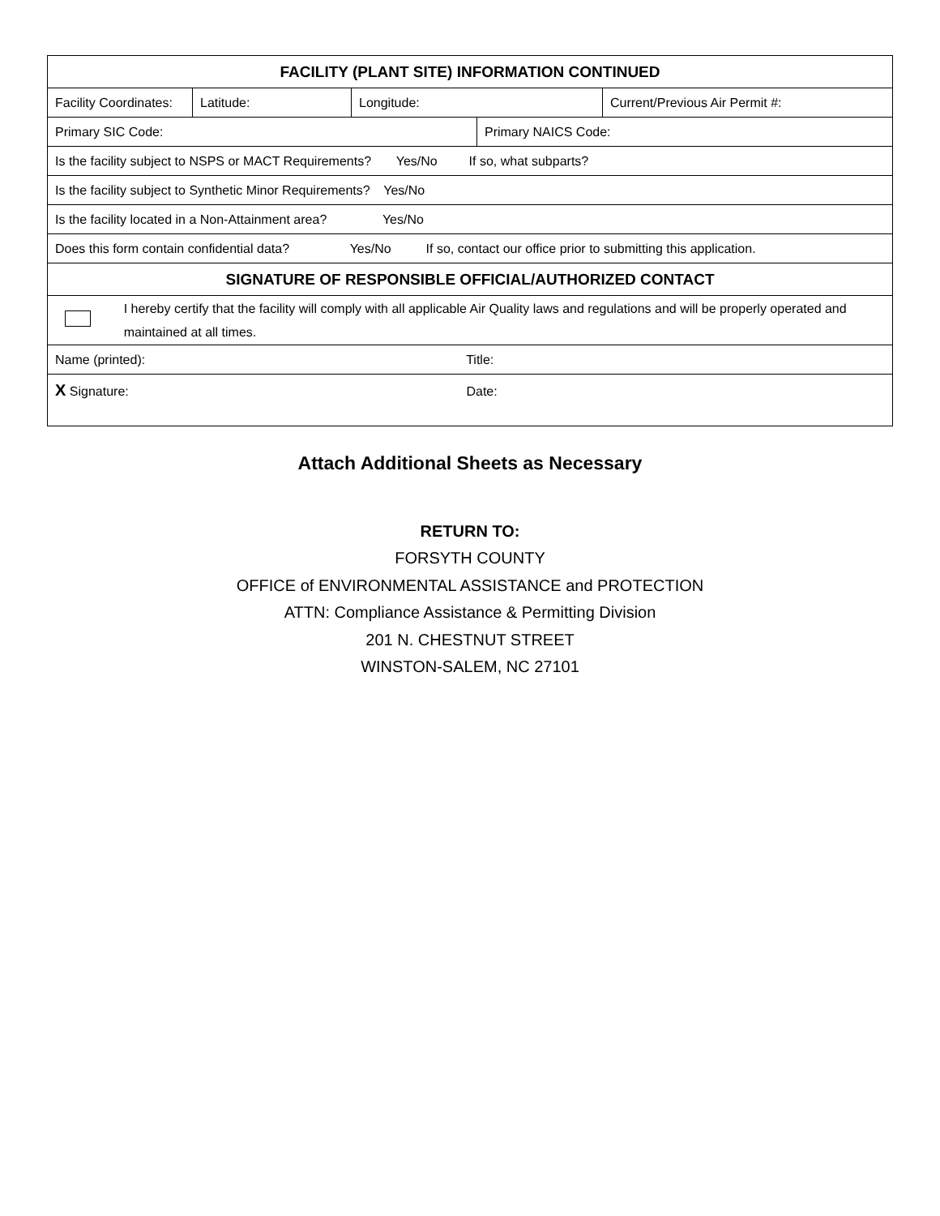| FACILITY (PLANT SITE) INFORMATION CONTINUED | | | | |
| --- | --- | --- | --- | --- |
| Facility Coordinates: | Latitude: | Longitude: | | Current/Previous Air Permit #: |
| Primary SIC Code: | | | Primary NAICS Code: | |
| Is the facility subject to NSPS or MACT Requirements? Yes/No If so, what subparts? | | | | |
| Is the facility subject to Synthetic Minor Requirements? Yes/No | | | | |
| Is the facility located in a Non-Attainment area? Yes/No | | | | |
| Does this form contain confidential data? Yes/No If so, contact our office prior to submitting this application. | | | | |
| SIGNATURE OF RESPONSIBLE OFFICIAL/AUTHORIZED CONTACT | | | | |
| I hereby certify that the facility will comply with all applicable Air Quality laws and regulations and will be properly operated and maintained at all times. | | | | |
| Name (printed): Title: | | | | |
| X Signature: Date: | | | | |
Attach Additional Sheets as Necessary
RETURN TO:
FORSYTH COUNTY
OFFICE of ENVIRONMENTAL ASSISTANCE and PROTECTION
ATTN: Compliance Assistance & Permitting Division
201 N. CHESTNUT STREET
WINSTON-SALEM, NC 27101